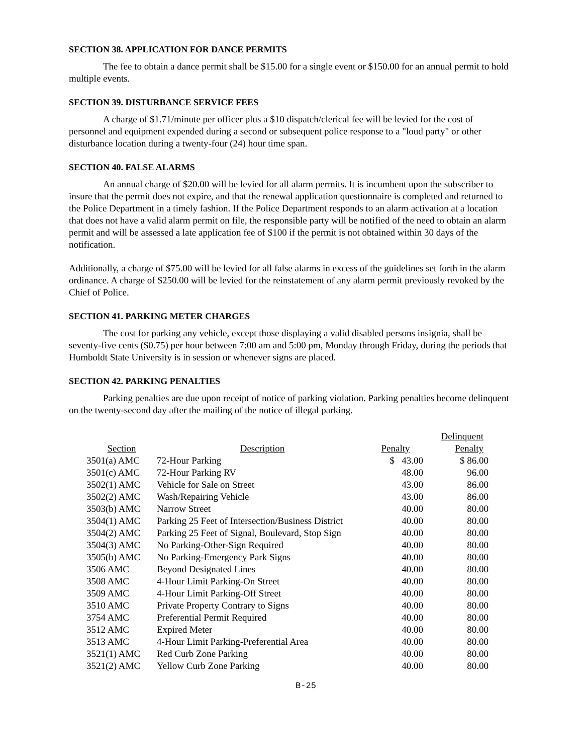SECTION 38. APPLICATION FOR DANCE PERMITS
The fee to obtain a dance permit shall be $15.00 for a single event or $150.00 for an annual permit to hold multiple events.
SECTION 39. DISTURBANCE SERVICE FEES
A charge of $1.71/minute per officer plus a $10 dispatch/clerical fee will be levied for the cost of personnel and equipment expended during a second or subsequent police response to a "loud party" or other disturbance location during a twenty-four (24) hour time span.
SECTION 40. FALSE ALARMS
An annual charge of $20.00 will be levied for all alarm permits. It is incumbent upon the subscriber to insure that the permit does not expire, and that the renewal application questionnaire is completed and returned to the Police Department in a timely fashion. If the Police Department responds to an alarm activation at a location that does not have a valid alarm permit on file, the responsible party will be notified of the need to obtain an alarm permit and will be assessed a late application fee of $100 if the permit is not obtained within 30 days of the notification.
Additionally, a charge of $75.00 will be levied for all false alarms in excess of the guidelines set forth in the alarm ordinance. A charge of $250.00 will be levied for the reinstatement of any alarm permit previously revoked by the Chief of Police.
SECTION 41. PARKING METER CHARGES
The cost for parking any vehicle, except those displaying a valid disabled persons insignia, shall be seventy-five cents ($0.75) per hour between 7:00 am and 5:00 pm, Monday through Friday, during the periods that Humboldt State University is in session or whenever signs are placed.
SECTION 42. PARKING PENALTIES
Parking penalties are due upon receipt of notice of parking violation. Parking penalties become delinquent on the twenty-second day after the mailing of the notice of illegal parking.
| Section | Description | Penalty | Delinquent Penalty |
| --- | --- | --- | --- |
| 3501(a) AMC | 72-Hour Parking | $ 43.00 | $ 86.00 |
| 3501(c) AMC | 72-Hour Parking RV | 48.00 | 96.00 |
| 3502(1) AMC | Vehicle for Sale on Street | 43.00 | 86.00 |
| 3502(2) AMC | Wash/Repairing Vehicle | 43.00 | 86.00 |
| 3503(b) AMC | Narrow Street | 40.00 | 80.00 |
| 3504(1) AMC | Parking 25 Feet of Intersection/Business District | 40.00 | 80.00 |
| 3504(2) AMC | Parking 25 Feet of Signal, Boulevard, Stop Sign | 40.00 | 80.00 |
| 3504(3) AMC | No Parking-Other-Sign Required | 40.00 | 80.00 |
| 3505(b) AMC | No Parking-Emergency Park Signs | 40.00 | 80.00 |
| 3506 AMC | Beyond Designated Lines | 40.00 | 80.00 |
| 3508 AMC | 4-Hour Limit Parking-On Street | 40.00 | 80.00 |
| 3509 AMC | 4-Hour Limit Parking-Off Street | 40.00 | 80.00 |
| 3510 AMC | Private Property Contrary to Signs | 40.00 | 80.00 |
| 3754 AMC | Preferential Permit Required | 40.00 | 80.00 |
| 3512 AMC | Expired Meter | 40.00 | 80.00 |
| 3513 AMC | 4-Hour Limit Parking-Preferential Area | 40.00 | 80.00 |
| 3521(1) AMC | Red Curb Zone Parking | 40.00 | 80.00 |
| 3521(2) AMC | Yellow Curb Zone Parking | 40.00 | 80.00 |
B-25